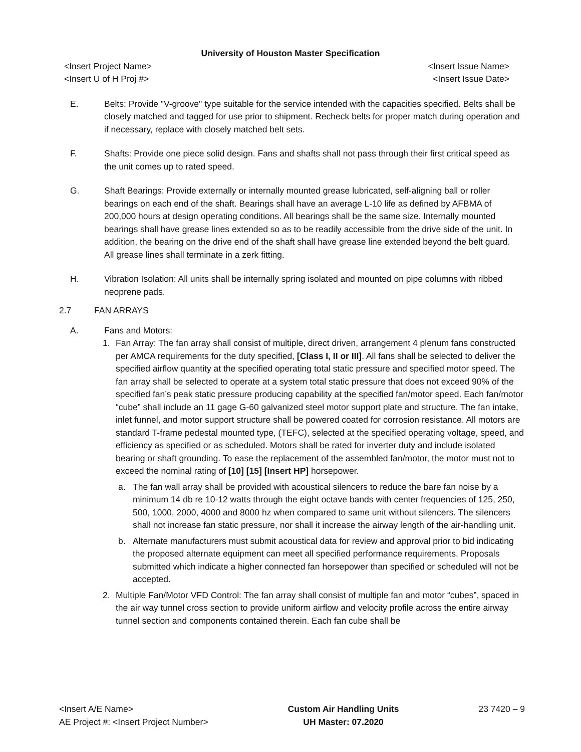University of Houston Master Specification
<Insert Project Name> <Insert Issue Name>
<Insert U of H Proj #> <Insert Issue Date>
E. Belts: Provide "V-groove" type suitable for the service intended with the capacities specified. Belts shall be closely matched and tagged for use prior to shipment. Recheck belts for proper match during operation and if necessary, replace with closely matched belt sets.
F. Shafts: Provide one piece solid design. Fans and shafts shall not pass through their first critical speed as the unit comes up to rated speed.
G. Shaft Bearings: Provide externally or internally mounted grease lubricated, self-aligning ball or roller bearings on each end of the shaft. Bearings shall have an average L-10 life as defined by AFBMA of 200,000 hours at design operating conditions. All bearings shall be the same size. Internally mounted bearings shall have grease lines extended so as to be readily accessible from the drive side of the unit. In addition, the bearing on the drive end of the shaft shall have grease line extended beyond the belt guard. All grease lines shall terminate in a zerk fitting.
H. Vibration Isolation: All units shall be internally spring isolated and mounted on pipe columns with ribbed neoprene pads.
2.7 FAN ARRAYS
A. Fans and Motors:
1. Fan Array: The fan array shall consist of multiple, direct driven, arrangement 4 plenum fans constructed per AMCA requirements for the duty specified, [Class I, II or III]. All fans shall be selected to deliver the specified airflow quantity at the specified operating total static pressure and specified motor speed. The fan array shall be selected to operate at a system total static pressure that does not exceed 90% of the specified fan’s peak static pressure producing capability at the specified fan/motor speed. Each fan/motor “cube” shall include an 11 gage G-60 galvanized steel motor support plate and structure. The fan intake, inlet funnel, and motor support structure shall be powered coated for corrosion resistance. All motors are standard T-frame pedestal mounted type, (TEFC), selected at the specified operating voltage, speed, and efficiency as specified or as scheduled. Motors shall be rated for inverter duty and include isolated bearing or shaft grounding. To ease the replacement of the assembled fan/motor, the motor must not to exceed the nominal rating of [10] [15] [Insert HP] horsepower.
a. The fan wall array shall be provided with acoustical silencers to reduce the bare fan noise by a minimum 14 db re 10-12 watts through the eight octave bands with center frequencies of 125, 250, 500, 1000, 2000, 4000 and 8000 hz when compared to same unit without silencers. The silencers shall not increase fan static pressure, nor shall it increase the airway length of the air-handling unit.
b. Alternate manufacturers must submit acoustical data for review and approval prior to bid indicating the proposed alternate equipment can meet all specified performance requirements. Proposals submitted which indicate a higher connected fan horsepower than specified or scheduled will not be accepted.
2. Multiple Fan/Motor VFD Control: The fan array shall consist of multiple fan and motor “cubes”, spaced in the air way tunnel cross section to provide uniform airflow and velocity profile across the entire airway tunnel section and components contained therein. Each fan cube shall be
<Insert A/E Name>
AE Project #: <Insert Project Number>
Custom Air Handling Units
UH Master: 07.2020
23 7420 – 9